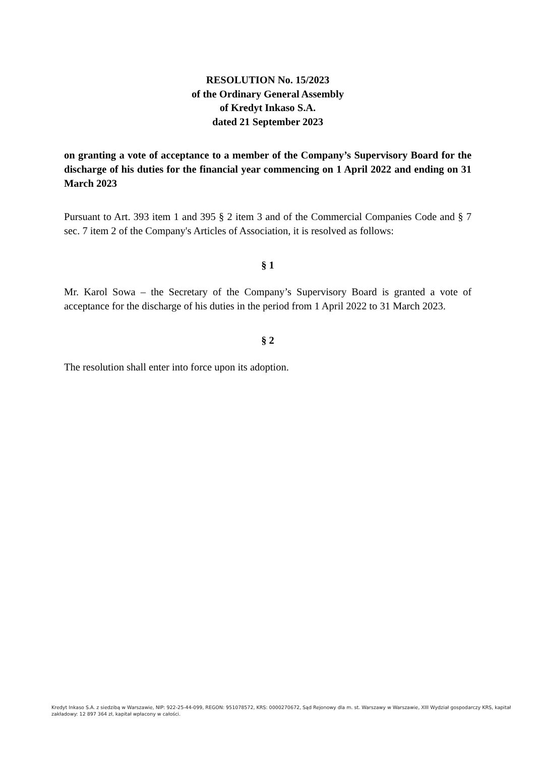RESOLUTION No. 15/2023
of the Ordinary General Assembly
of Kredyt Inkaso S.A.
dated 21 September 2023
on granting a vote of acceptance to a member of the Company’s Supervisory Board for the discharge of his duties for the financial year commencing on 1 April 2022 and ending on 31 March 2023
Pursuant to Art. 393 item 1 and 395 § 2 item 3 and of the Commercial Companies Code and § 7 sec. 7 item 2 of the Company's Articles of Association, it is resolved as follows:
§ 1
Mr. Karol Sowa – the Secretary of the Company’s Supervisory Board is granted a vote of acceptance for the discharge of his duties in the period from 1 April 2022 to 31 March 2023.
§ 2
The resolution shall enter into force upon its adoption.
Kredyt Inkaso S.A. z siedzibą w Warszawie, NIP: 922-25-44-099, REGON: 951078572, KRS: 0000270672, Sąd Rejonowy dla m. st. Warszawy w Warszawie, XIII Wydział gospodarczy KRS, kapitał zakładowy: 12 897 364 zł, kapitał wpłacony w całości.